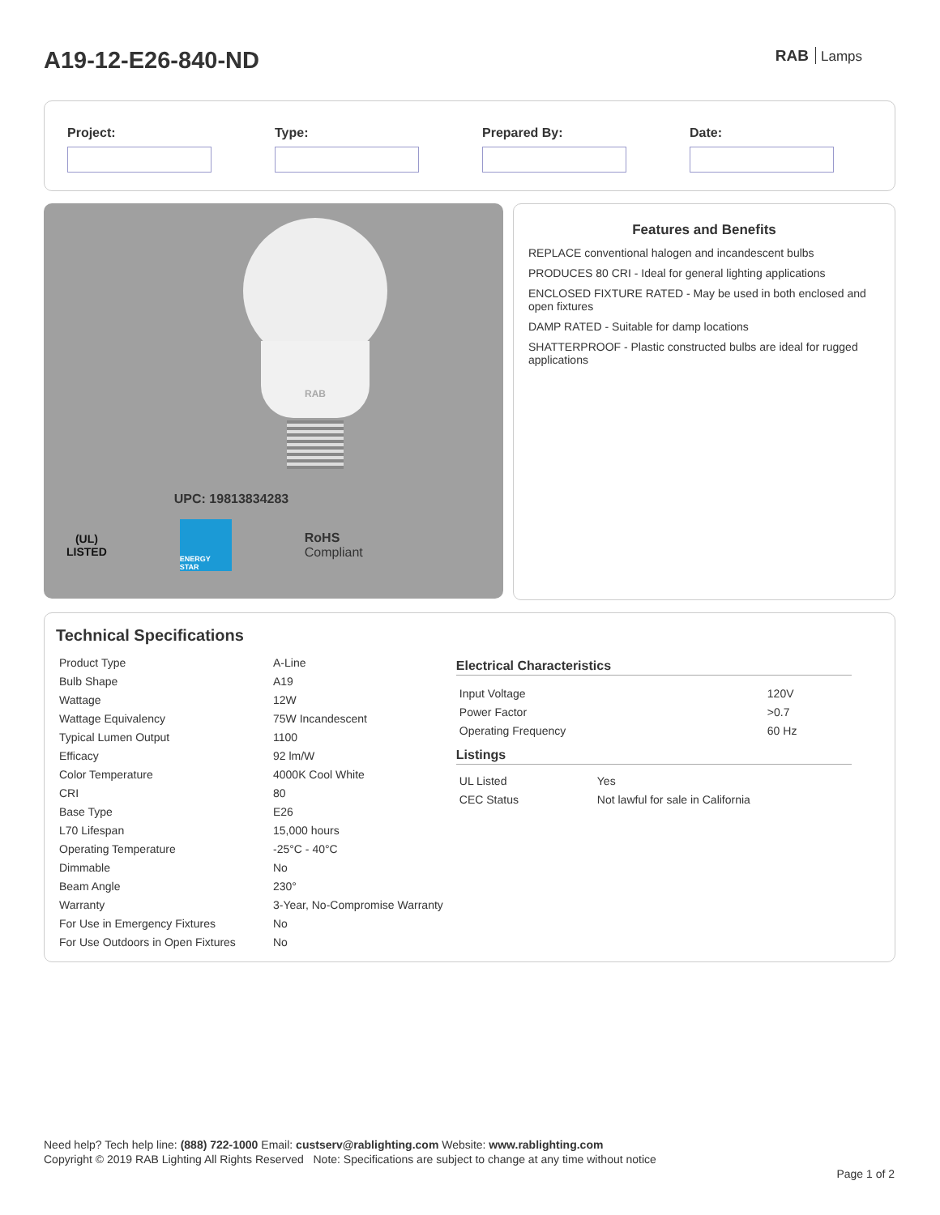A19-12-E26-840-ND
RAB Lamps
Project: Type: Prepared By: Date:
RAB
UPC: 19813834283
(UL)
LISTED
ENERGY STAR
RoHS
Compliant
Features and Benefits
REPLACE conventional halogen and incandescent bulbs
PRODUCES 80 CRI - Ideal for general lighting applications
ENCLOSED FIXTURE RATED - May be used in both enclosed and open fixtures
DAMP RATED - Suitable for damp locations
SHATTERPROOF - Plastic constructed bulbs are ideal for rugged applications
Technical Specifications
| Product Type | A-Line |
| Bulb Shape | A19 |
| Wattage | 12W |
| Wattage Equivalency | 75W Incandescent |
| Typical Lumen Output | 1100 |
| Efficacy | 92 lm/W |
| Color Temperature | 4000K Cool White |
| CRI | 80 |
| Base Type | E26 |
| L70 Lifespan | 15,000 hours |
| Operating Temperature | -25°C - 40°C |
| Dimmable | No |
| Beam Angle | 230° |
| Warranty | 3-Year, No-Compromise Warranty |
| For Use in Emergency Fixtures | No |
| For Use Outdoors in Open Fixtures | No |
Electrical Characteristics
| Input Voltage | 120V |
| Power Factor | >0.7 |
| Operating Frequency | 60 Hz |
Listings
| UL Listed | Yes |
| CEC Status | Not lawful for sale in California |
Need help? Tech help line: (888) 722-1000 Email: custserv@rablighting.com Website: www.rablighting.com
Copyright © 2019 RAB Lighting All Rights Reserved Note: Specifications are subject to change at any time without notice
Page 1 of 2